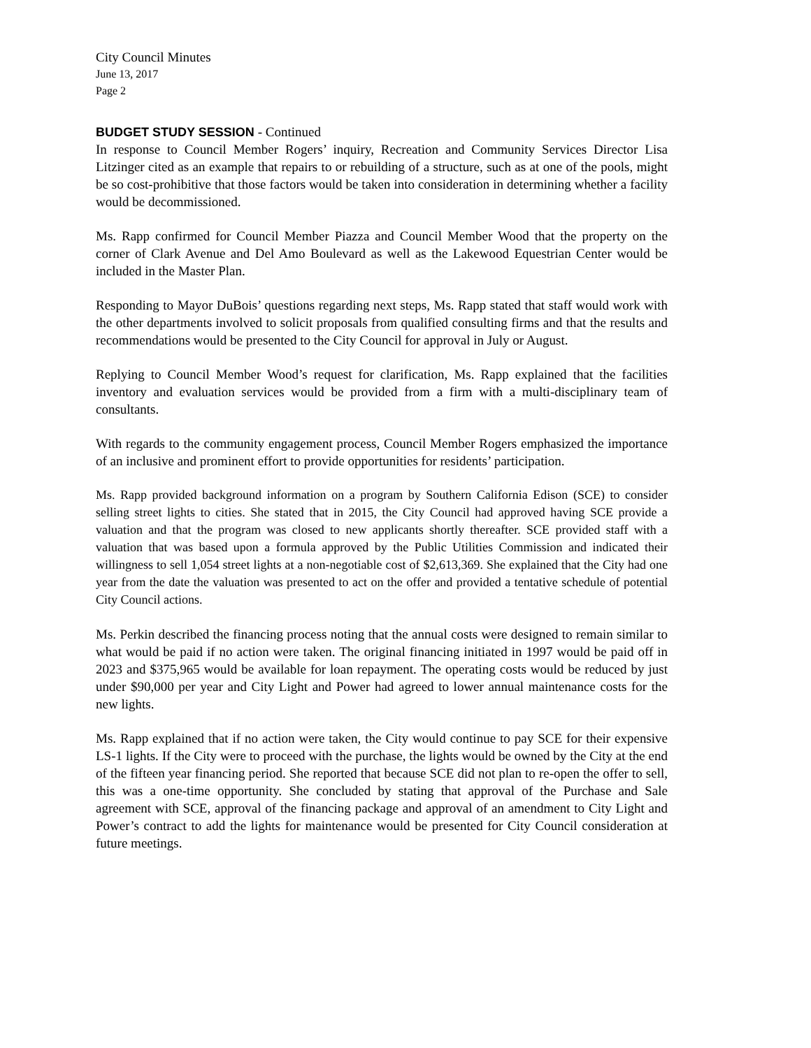City Council Minutes
June 13, 2017
Page 2
BUDGET STUDY SESSION - Continued
In response to Council Member Rogers’ inquiry, Recreation and Community Services Director Lisa Litzinger cited as an example that repairs to or rebuilding of a structure, such as at one of the pools, might be so cost-prohibitive that those factors would be taken into consideration in determining whether a facility would be decommissioned.
Ms. Rapp confirmed for Council Member Piazza and Council Member Wood that the property on the corner of Clark Avenue and Del Amo Boulevard as well as the Lakewood Equestrian Center would be included in the Master Plan.
Responding to Mayor DuBois’ questions regarding next steps, Ms. Rapp stated that staff would work with the other departments involved to solicit proposals from qualified consulting firms and that the results and recommendations would be presented to the City Council for approval in July or August.
Replying to Council Member Wood’s request for clarification, Ms. Rapp explained that the facilities inventory and evaluation services would be provided from a firm with a multi-disciplinary team of consultants.
With regards to the community engagement process, Council Member Rogers emphasized the importance of an inclusive and prominent effort to provide opportunities for residents’ participation.
Ms. Rapp provided background information on a program by Southern California Edison (SCE) to consider selling street lights to cities. She stated that in 2015, the City Council had approved having SCE provide a valuation and that the program was closed to new applicants shortly thereafter. SCE provided staff with a valuation that was based upon a formula approved by the Public Utilities Commission and indicated their willingness to sell 1,054 street lights at a non-negotiable cost of $2,613,369. She explained that the City had one year from the date the valuation was presented to act on the offer and provided a tentative schedule of potential City Council actions.
Ms. Perkin described the financing process noting that the annual costs were designed to remain similar to what would be paid if no action were taken. The original financing initiated in 1997 would be paid off in 2023 and $375,965 would be available for loan repayment. The operating costs would be reduced by just under $90,000 per year and City Light and Power had agreed to lower annual maintenance costs for the new lights.
Ms. Rapp explained that if no action were taken, the City would continue to pay SCE for their expensive LS-1 lights. If the City were to proceed with the purchase, the lights would be owned by the City at the end of the fifteen year financing period. She reported that because SCE did not plan to re-open the offer to sell, this was a one-time opportunity. She concluded by stating that approval of the Purchase and Sale agreement with SCE, approval of the financing package and approval of an amendment to City Light and Power’s contract to add the lights for maintenance would be presented for City Council consideration at future meetings.